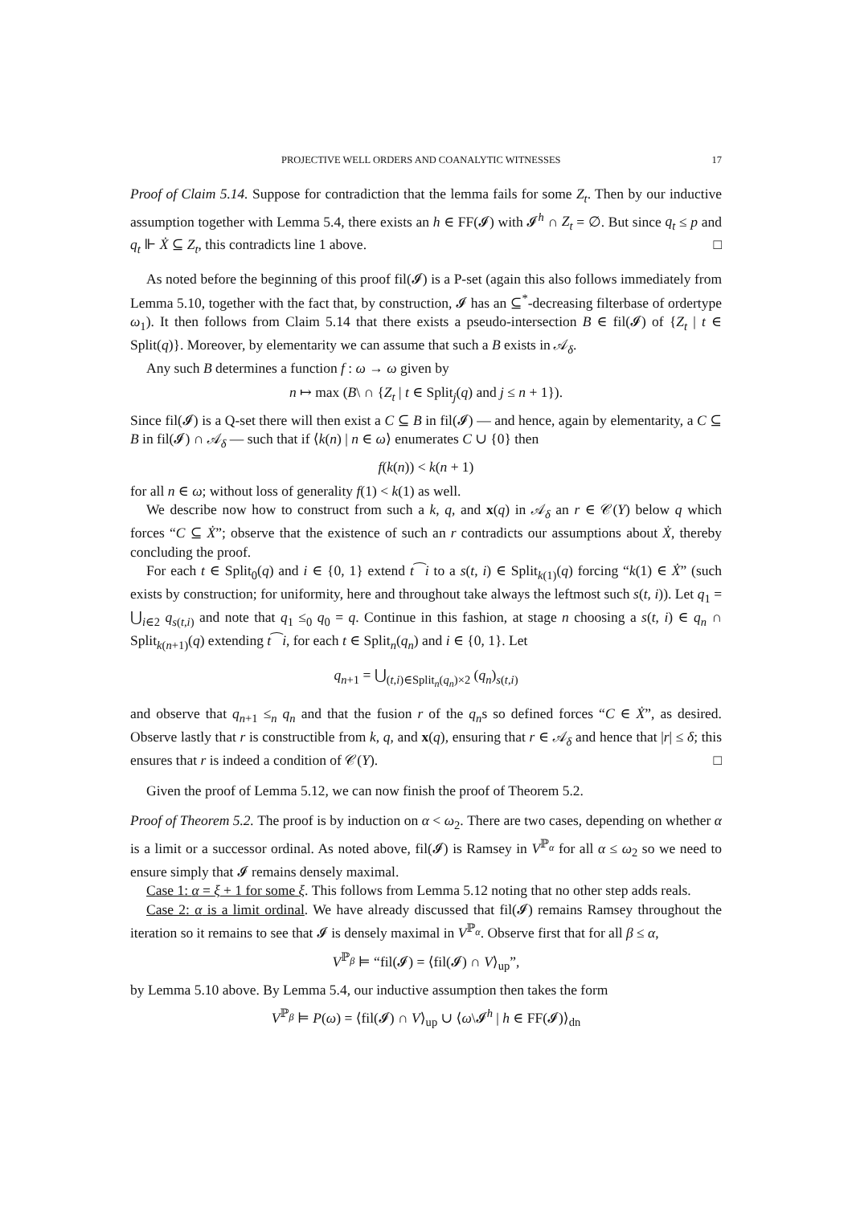PROJECTIVE WELL ORDERS AND COANALYTIC WITNESSES 17
Proof of Claim 5.14. Suppose for contradiction that the lemma fails for some Z<sub>t</sub>. Then by our inductive assumption together with Lemma 5.4, there exists an h ∈ FF(𝓘) with 𝓘<sup>h</sup> ∩ Z<sub>t</sub> = ∅. But since q<sub>t</sub> ≤ p and q<sub>t</sub> ⊩ Ẋ ⊆ Z<sub>t</sub>, this contradicts line 1 above. □
As noted before the beginning of this proof fil(𝓘) is a P-set (again this also follows immediately from Lemma 5.10, together with the fact that, by construction, 𝓘 has an ⊆<sup>*</sup>-decreasing filterbase of ordertype ω<sub>1</sub>). It then follows from Claim 5.14 that there exists a pseudo-intersection B ∈ fil(𝓘) of {Z<sub>t</sub> | t ∈ Split(q)}. Moreover, by elementarity we can assume that such a B exists in 𝒜<sub>δ</sub>.
Any such B determines a function f : ω → ω given by
n ↦ max (B\ ∩ {Z<sub>t</sub> | t ∈ Split<sub>j</sub>(q) and j ≤ n + 1}).
Since fil(𝓘) is a Q-set there will then exist a C ⊆ B in fil(𝓘) — and hence, again by elementarity, a C ⊆ B in fil(𝓘) ∩ 𝒜<sub>δ</sub> — such that if ⟨k(n) | n ∈ ω⟩ enumerates C ∪ {0} then
f(k(n)) < k(n + 1)
for all n ∈ ω; without loss of generality f(1) < k(1) as well.
We describe now how to construct from such a k, q, and x(q) in 𝒜<sub>δ</sub> an r ∈ 𝒞(Y) below q which forces “C ⊆ Ẋ”; observe that the existence of such an r contradicts our assumptions about Ẋ, thereby concluding the proof.
For each t ∈ Split<sub>0</sub>(q) and i ∈ {0, 1} extend t⁀i to a s(t, i) ∈ Split<sub>k(1)</sub>(q) forcing “k(1) ∈ Ẋ” (such exists by construction; for uniformity, here and throughout take always the leftmost such s(t, i)). Let q<sub>1</sub> = ⋃<sub>i∈2</sub> q<sub>s(t,i)</sub> and note that q<sub>1</sub> ≤<sub>0</sub> q<sub>0</sub> = q. Continue in this fashion, at stage n choosing a s(t, i) ∈ q<sub>n</sub> ∩ Split<sub>k(n+1)</sub>(q) extending t⁀i, for each t ∈ Split<sub>n</sub>(q<sub>n</sub>) and i ∈ {0, 1}. Let
q<sub>n+1</sub> = ⋃<sub>(t,i)∈Split<sub>n</sub>(q<sub>n</sub>)×2</sub> (q<sub>n</sub>)<sub>s(t,i)</sub>
and observe that q<sub>n+1</sub> ≤<sub>n</sub> q<sub>n</sub> and that the fusion r of the q<sub>n</sub>s so defined forces “C ∈ Ẋ”, as desired. Observe lastly that r is constructible from k, q, and x(q), ensuring that r ∈ 𝒜<sub>δ</sub> and hence that |r| ≤ δ; this ensures that r is indeed a condition of 𝒞(Y). □
Given the proof of Lemma 5.12, we can now finish the proof of Theorem 5.2.
Proof of Theorem 5.2. The proof is by induction on α < ω<sub>2</sub>. There are two cases, depending on whether α is a limit or a successor ordinal. As noted above, fil(𝓘) is Ramsey in V<sup>ℙ<sub>α</sub></sup> for all α ≤ ω<sub>2</sub> so we need to ensure simply that 𝓘 remains densely maximal.
Case 1: α = ξ + 1 for some ξ. This follows from Lemma 5.12 noting that no other step adds reals.
Case 2: α is a limit ordinal. We have already discussed that fil(𝓘) remains Ramsey throughout the iteration so it remains to see that 𝓘 is densely maximal in V<sup>ℙ<sub>α</sub></sup>. Observe first that for all β ≤ α,
V<sup>ℙ<sub>β</sub></sup> ⊨ “fil(𝓘) = ⟨fil(𝓘) ∩ V⟩<sub>up</sub>”,
by Lemma 5.10 above. By Lemma 5.4, our inductive assumption then takes the form
V<sup>ℙ<sub>β</sub></sup> ⊨ P(ω) = ⟨fil(𝓘) ∩ V⟩<sub>up</sub> ∪ ⟨ω\𝓘<sup>h</sup> | h ∈ FF(𝓘)⟩<sub>dn</sub>